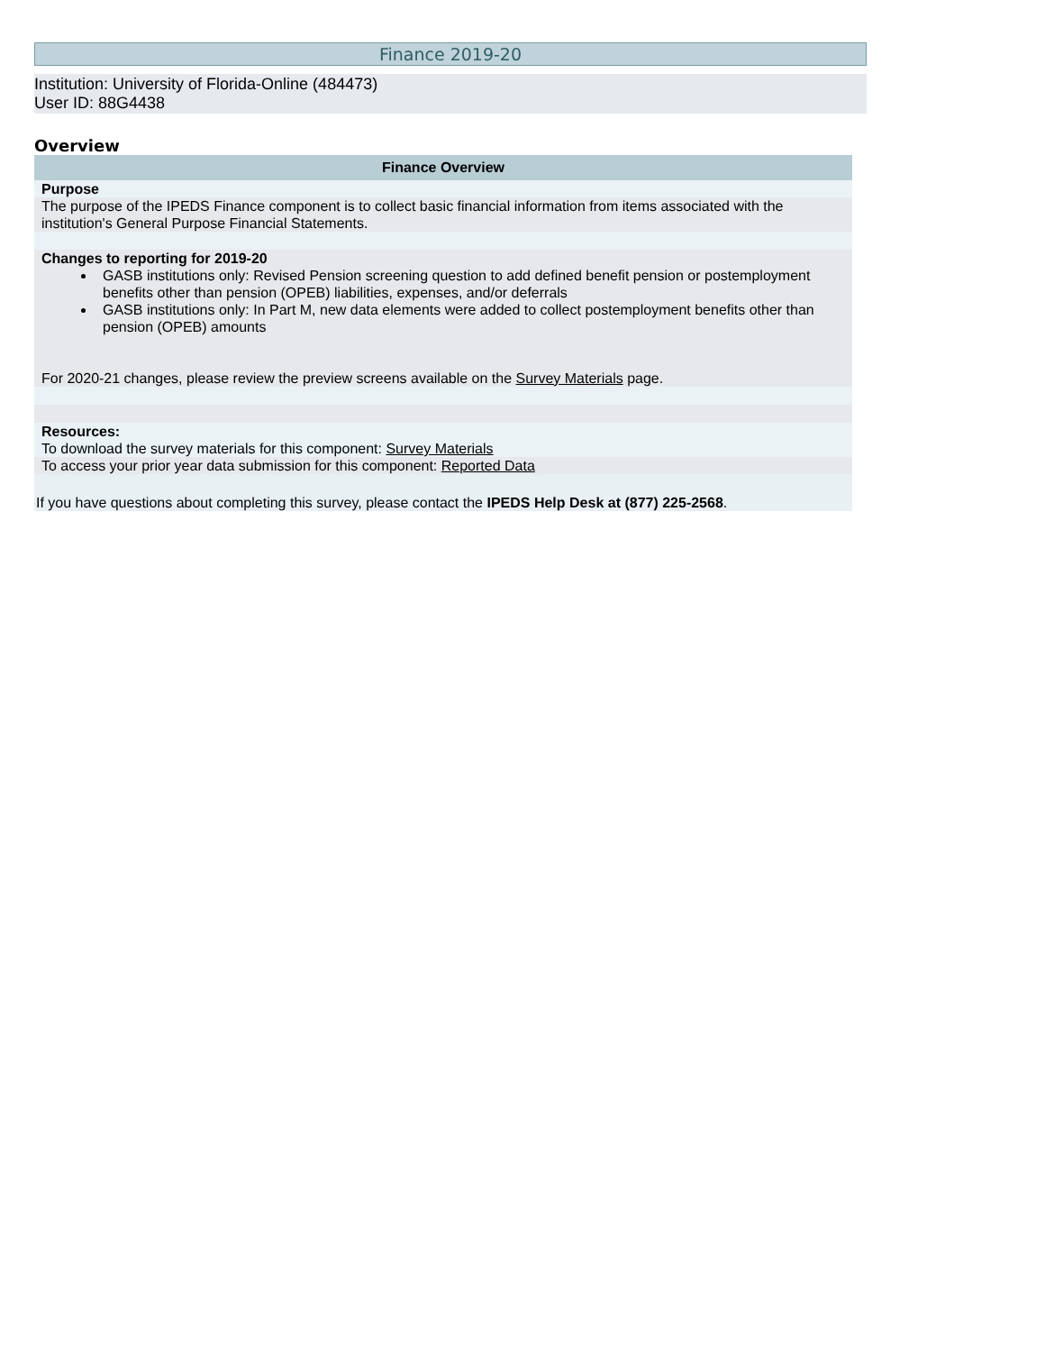Finance 2019-20
Institution: University of Florida-Online (484473)
User ID: 88G4438
Overview
| Finance Overview |
| --- |
| Purpose |
| The purpose of the IPEDS Finance component is to collect basic financial information from items associated with the institution's General Purpose Financial Statements. |
| Changes to reporting for 2019-20 GASB institutions only: Revised Pension screening question to add defined benefit pension or postemployment benefits other than pension (OPEB) liabilities, expenses, and/or deferrals GASB institutions only: In Part M, new data elements were added to collect postemployment benefits other than pension (OPEB) amounts For 2020-21 changes, please review the preview screens available on the Survey Materials page. |
| Resources: To download the survey materials for this component: Survey Materials |
| To access your prior year data submission for this component: Reported Data |
| If you have questions about completing this survey, please contact the IPEDS Help Desk at (877) 225-2568 . |